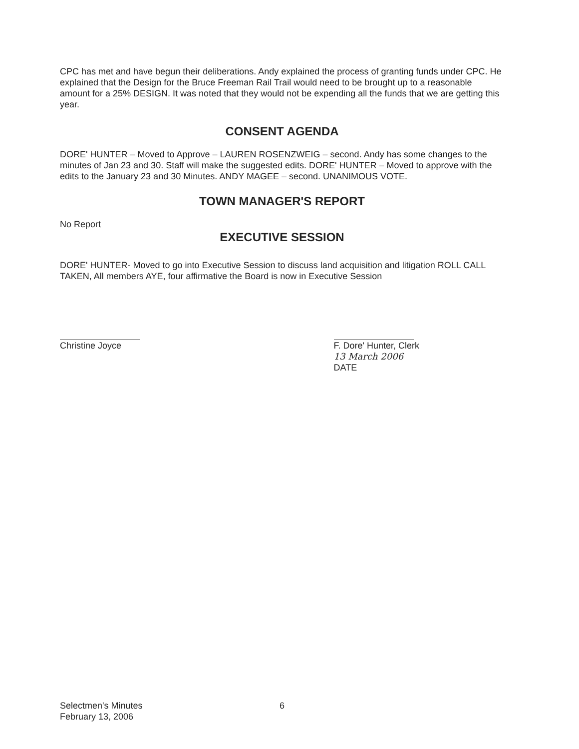CPC has met and have begun their deliberations. Andy explained the process of granting funds under CPC. He explained that the Design for the Bruce Freeman Rail Trail would need to be brought up to a reasonable amount for a 25% DESIGN. It was noted that they would not be expending all the funds that we are getting this year.
CONSENT AGENDA
DORE' HUNTER – Moved to Approve – LAUREN ROSENZWEIG – second. Andy has some changes to the minutes of Jan 23 and 30. Staff will make the suggested edits. DORE' HUNTER – Moved to approve with the edits to the January 23 and 30 Minutes. ANDY MAGEE – second. UNANIMOUS VOTE.
TOWN MANAGER'S REPORT
No Report
EXECUTIVE SESSION
DORE' HUNTER- Moved to go into Executive Session to discuss land acquisition and litigation ROLL CALL TAKEN, All members AYE, four affirmative the Board is now in Executive Session
Christine Joyce F. Dore' Hunter, Clerk
13 March 2006
DATE
Selectmen's Minutes 6
February 13, 2006